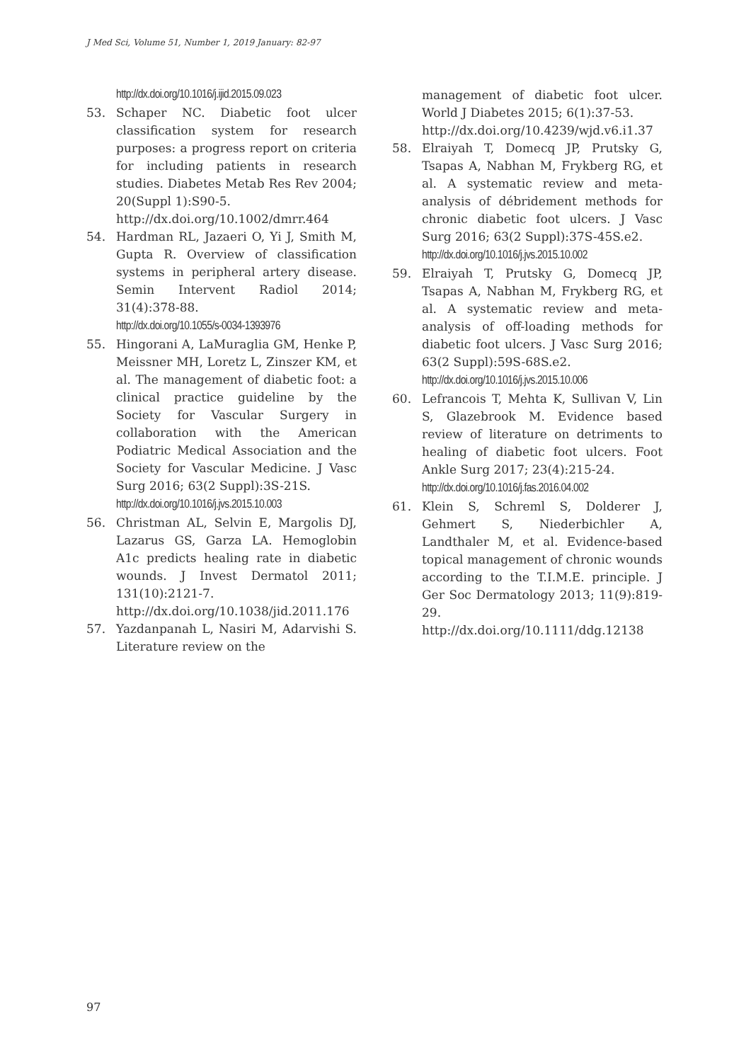J Med Sci, Volume 51, Number 1, 2019 January: 82-97
http://dx.doi.org/10.1016/j.ijid.2015.09.023
53. Schaper NC. Diabetic foot ulcer classification system for research purposes: a progress report on criteria for including patients in research studies. Diabetes Metab Res Rev 2004; 20(Suppl 1):S90-5.
http://dx.doi.org/10.1002/dmrr.464
54. Hardman RL, Jazaeri O, Yi J, Smith M, Gupta R. Overview of classification systems in peripheral artery disease. Semin Intervent Radiol 2014; 31(4):378-88.
http://dx.doi.org/10.1055/s-0034-1393976
55. Hingorani A, LaMuraglia GM, Henke P, Meissner MH, Loretz L, Zinszer KM, et al. The management of diabetic foot: a clinical practice guideline by the Society for Vascular Surgery in collaboration with the American Podiatric Medical Association and the Society for Vascular Medicine. J Vasc Surg 2016; 63(2 Suppl):3S-21S.
http://dx.doi.org/10.1016/j.jvs.2015.10.003
56. Christman AL, Selvin E, Margolis DJ, Lazarus GS, Garza LA. Hemoglobin A1c predicts healing rate in diabetic wounds. J Invest Dermatol 2011; 131(10):2121-7.
http://dx.doi.org/10.1038/jid.2011.176
57. Yazdanpanah L, Nasiri M, Adarvishi S. Literature review on the
management of diabetic foot ulcer. World J Diabetes 2015; 6(1):37-53.
http://dx.doi.org/10.4239/wjd.v6.i1.37
58. Elraiyah T, Domecq JP, Prutsky G, Tsapas A, Nabhan M, Frykberg RG, et al. A systematic review and meta-analysis of débridement methods for chronic diabetic foot ulcers. J Vasc Surg 2016; 63(2 Suppl):37S-45S.e2.
http://dx.doi.org/10.1016/j.jvs.2015.10.002
59. Elraiyah T, Prutsky G, Domecq JP, Tsapas A, Nabhan M, Frykberg RG, et al. A systematic review and meta-analysis of off-loading methods for diabetic foot ulcers. J Vasc Surg 2016; 63(2 Suppl):59S-68S.e2.
http://dx.doi.org/10.1016/j.jvs.2015.10.006
60. Lefrancois T, Mehta K, Sullivan V, Lin S, Glazebrook M. Evidence based review of literature on detriments to healing of diabetic foot ulcers. Foot Ankle Surg 2017; 23(4):215-24.
http://dx.doi.org/10.1016/j.fas.2016.04.002
61. Klein S, Schreml S, Dolderer J, Gehmert S, Niederbichler A, Landthaler M, et al. Evidence-based topical management of chronic wounds according to the T.I.M.E. principle. J Ger Soc Dermatology 2013; 11(9):819-29.
http://dx.doi.org/10.1111/ddg.12138
97